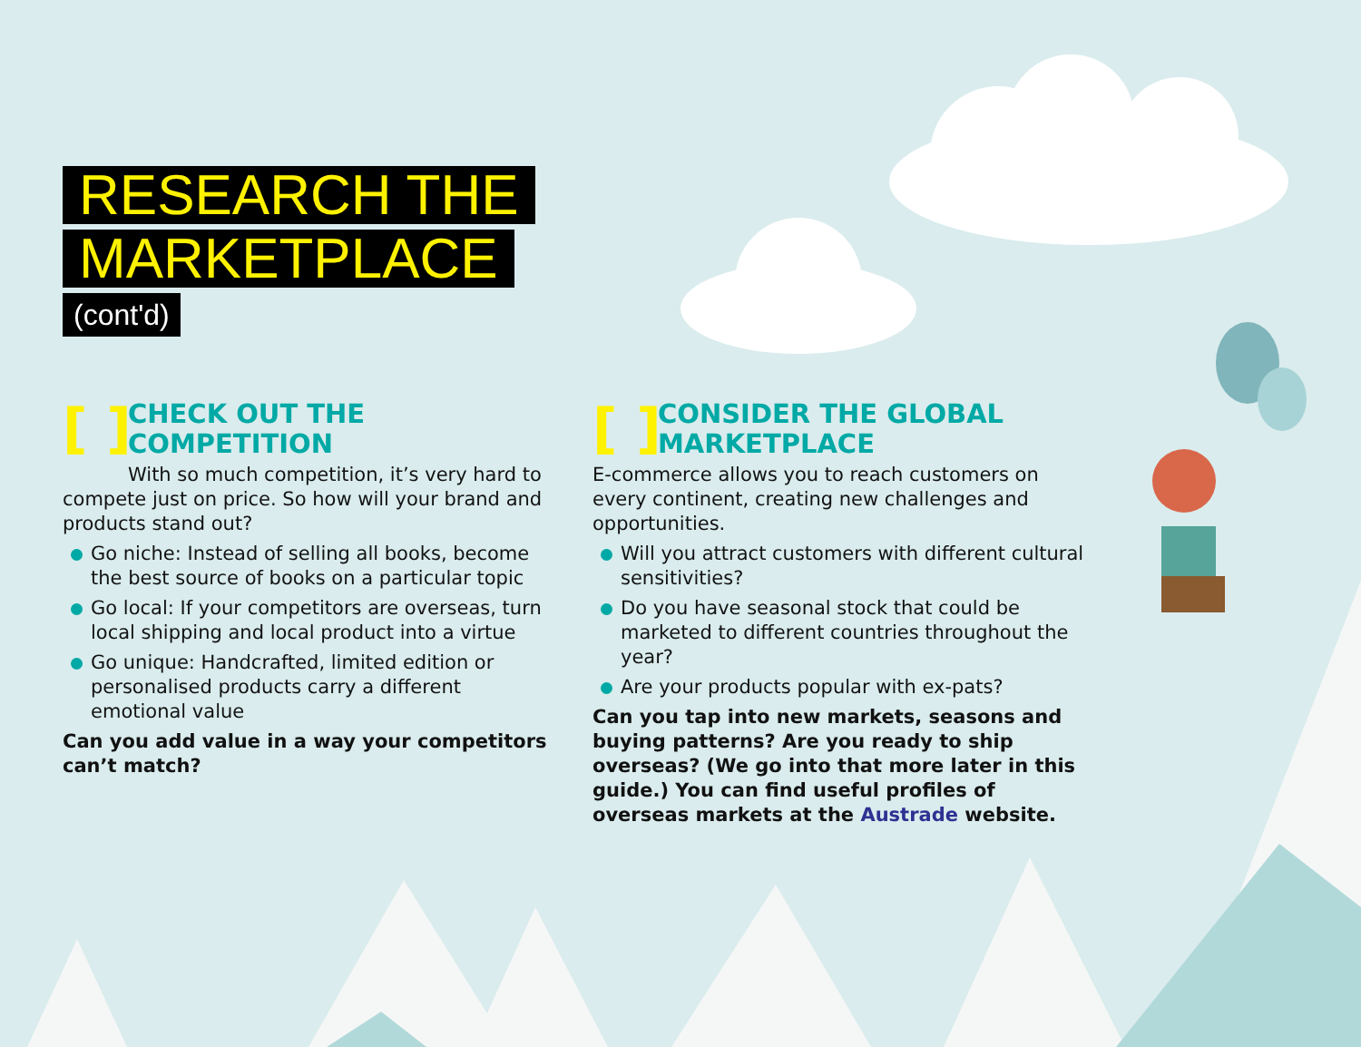RESEARCH THE
MARKETPLACE
(cont'd)
[ ]
CHECK OUT THE COMPETITION
With so much competition, it’s very hard to compete just on price. So how will your brand and products stand out?
Go niche: Instead of selling all books, become the best source of books on a particular topic
Go local: If your competitors are overseas, turn local shipping and local product into a virtue
Go unique: Handcrafted, limited edition or personalised products carry a different emotional value
Can you add value in a way your competitors can’t match?
[ ]
CONSIDER THE GLOBAL MARKETPLACE
E-commerce allows you to reach customers on every continent, creating new challenges and opportunities.
Will you attract customers with different cultural sensitivities?
Do you have seasonal stock that could be marketed to different countries throughout the year?
Are your products popular with ex-pats?
Can you tap into new markets, seasons and buying patterns? Are you ready to ship overseas? (We go into that more later in this guide.) You can find useful profiles of overseas markets at the Austrade website.